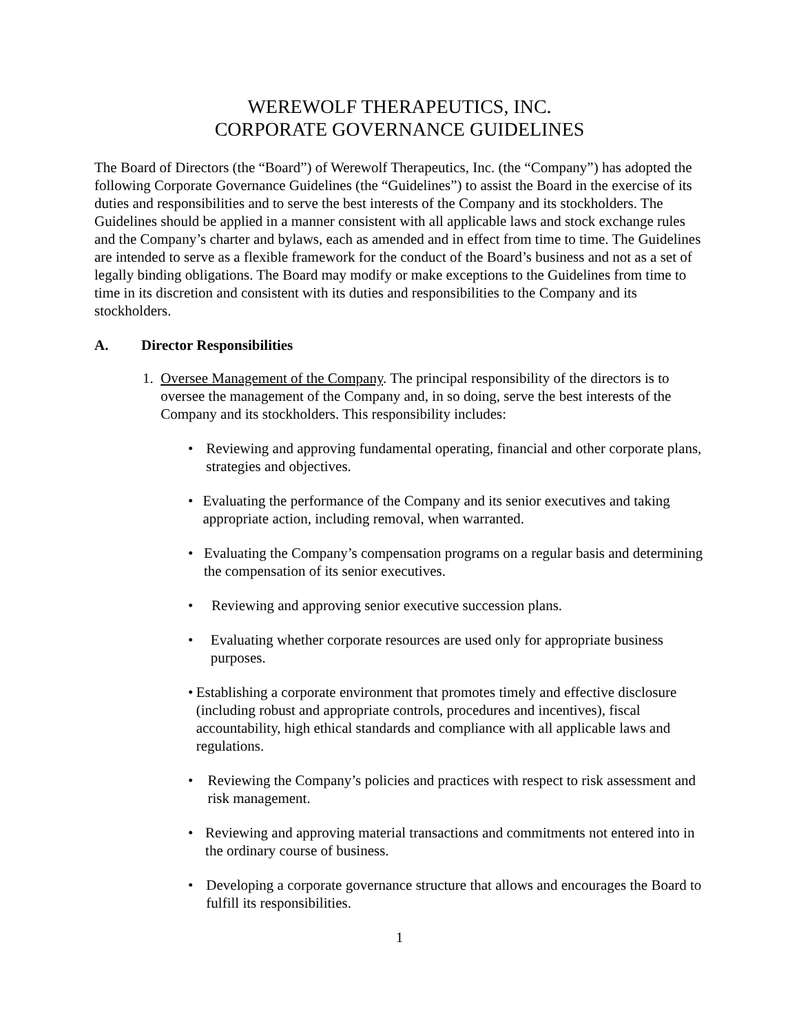WEREWOLF THERAPEUTICS, INC.
CORPORATE GOVERNANCE GUIDELINES
The Board of Directors (the “Board”) of Werewolf Therapeutics, Inc. (the “Company”) has adopted the following Corporate Governance Guidelines (the “Guidelines”) to assist the Board in the exercise of its duties and responsibilities and to serve the best interests of the Company and its stockholders. The Guidelines should be applied in a manner consistent with all applicable laws and stock exchange rules and the Company’s charter and bylaws, each as amended and in effect from time to time. The Guidelines are intended to serve as a flexible framework for the conduct of the Board’s business and not as a set of legally binding obligations. The Board may modify or make exceptions to the Guidelines from time to time in its discretion and consistent with its duties and responsibilities to the Company and its stockholders.
A. Director Responsibilities
1. Oversee Management of the Company. The principal responsibility of the directors is to oversee the management of the Company and, in so doing, serve the best interests of the Company and its stockholders. This responsibility includes:
• Reviewing and approving fundamental operating, financial and other corporate plans, strategies and objectives.
• Evaluating the performance of the Company and its senior executives and taking appropriate action, including removal, when warranted.
• Evaluating the Company’s compensation programs on a regular basis and determining the compensation of its senior executives.
• Reviewing and approving senior executive succession plans.
• Evaluating whether corporate resources are used only for appropriate business purposes.
• Establishing a corporate environment that promotes timely and effective disclosure (including robust and appropriate controls, procedures and incentives), fiscal accountability, high ethical standards and compliance with all applicable laws and regulations.
• Reviewing the Company’s policies and practices with respect to risk assessment and risk management.
• Reviewing and approving material transactions and commitments not entered into in the ordinary course of business.
• Developing a corporate governance structure that allows and encourages the Board to fulfill its responsibilities.
1